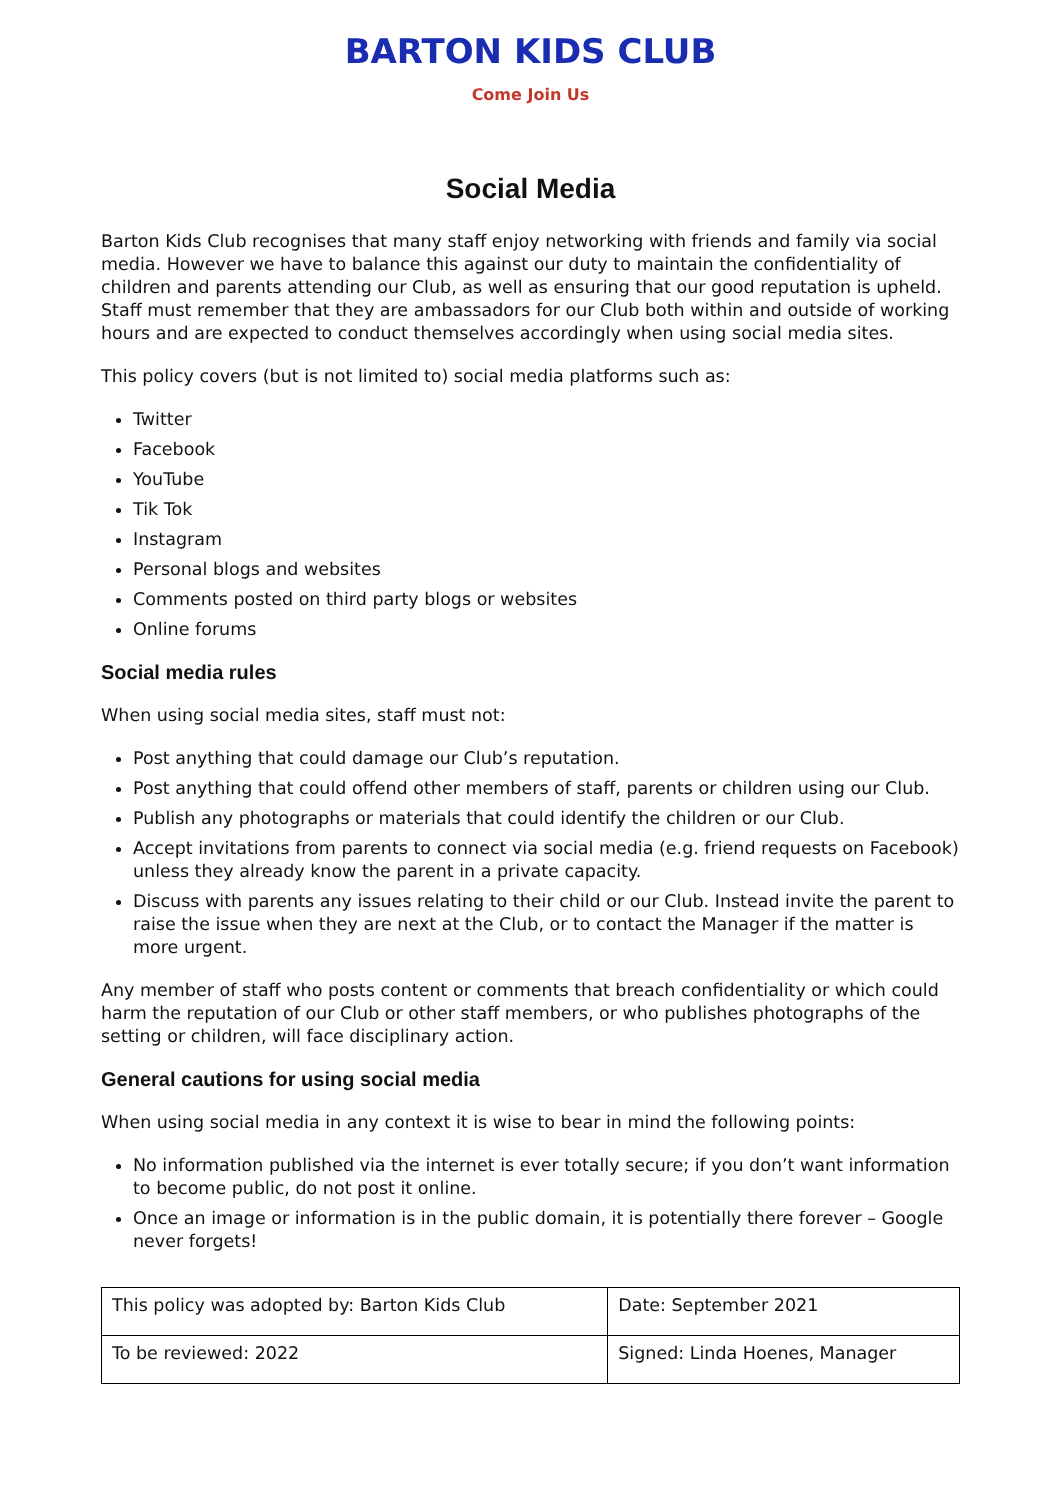BARTON KIDS CLUB
Come Join Us
Social Media
Barton Kids Club recognises that many staff enjoy networking with friends and family via social media. However we have to balance this against our duty to maintain the confidentiality of children and parents attending our Club, as well as ensuring that our good reputation is upheld. Staff must remember that they are ambassadors for our Club both within and outside of working hours and are expected to conduct themselves accordingly when using social media sites.
This policy covers (but is not limited to) social media platforms such as:
Twitter
Facebook
YouTube
Tik Tok
Instagram
Personal blogs and websites
Comments posted on third party blogs or websites
Online forums
Social media rules
When using social media sites, staff must not:
Post anything that could damage our Club’s reputation.
Post anything that could offend other members of staff, parents or children using our Club.
Publish any photographs or materials that could identify the children or our Club.
Accept invitations from parents to connect via social media (e.g. friend requests on Facebook) unless they already know the parent in a private capacity.
Discuss with parents any issues relating to their child or our Club. Instead invite the parent to raise the issue when they are next at the Club, or to contact the Manager if the matter is more urgent.
Any member of staff who posts content or comments that breach confidentiality or which could harm the reputation of our Club or other staff members, or who publishes photographs of the setting or children, will face disciplinary action.
General cautions for using social media
When using social media in any context it is wise to bear in mind the following points:
No information published via the internet is ever totally secure; if you don’t want information to become public, do not post it online.
Once an image or information is in the public domain, it is potentially there forever – Google never forgets!
| This policy was adopted by: Barton Kids Club | Date: September 2021 |
| To be reviewed: 2022 | Signed: Linda Hoenes, Manager |